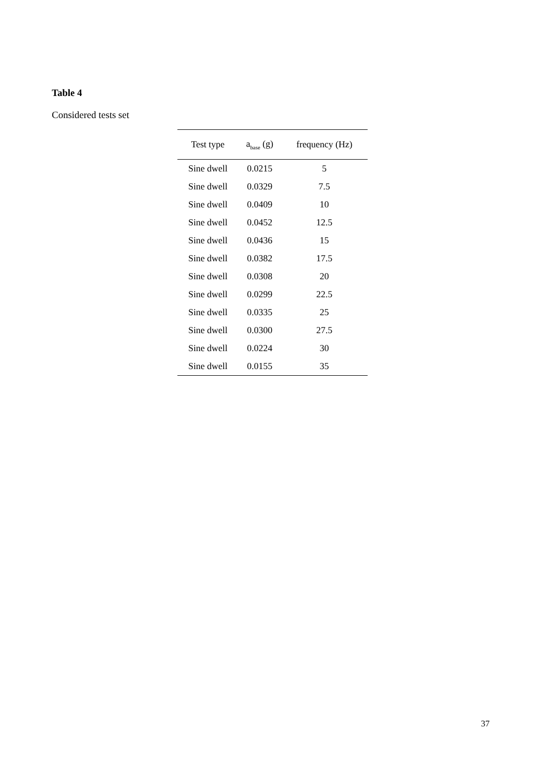Table 4
Considered tests set
| Test type | a<sub>base</sub> (g) | frequency (Hz) |
| --- | --- | --- |
| Sine dwell | 0.0215 | 5 |
| Sine dwell | 0.0329 | 7.5 |
| Sine dwell | 0.0409 | 10 |
| Sine dwell | 0.0452 | 12.5 |
| Sine dwell | 0.0436 | 15 |
| Sine dwell | 0.0382 | 17.5 |
| Sine dwell | 0.0308 | 20 |
| Sine dwell | 0.0299 | 22.5 |
| Sine dwell | 0.0335 | 25 |
| Sine dwell | 0.0300 | 27.5 |
| Sine dwell | 0.0224 | 30 |
| Sine dwell | 0.0155 | 35 |
37